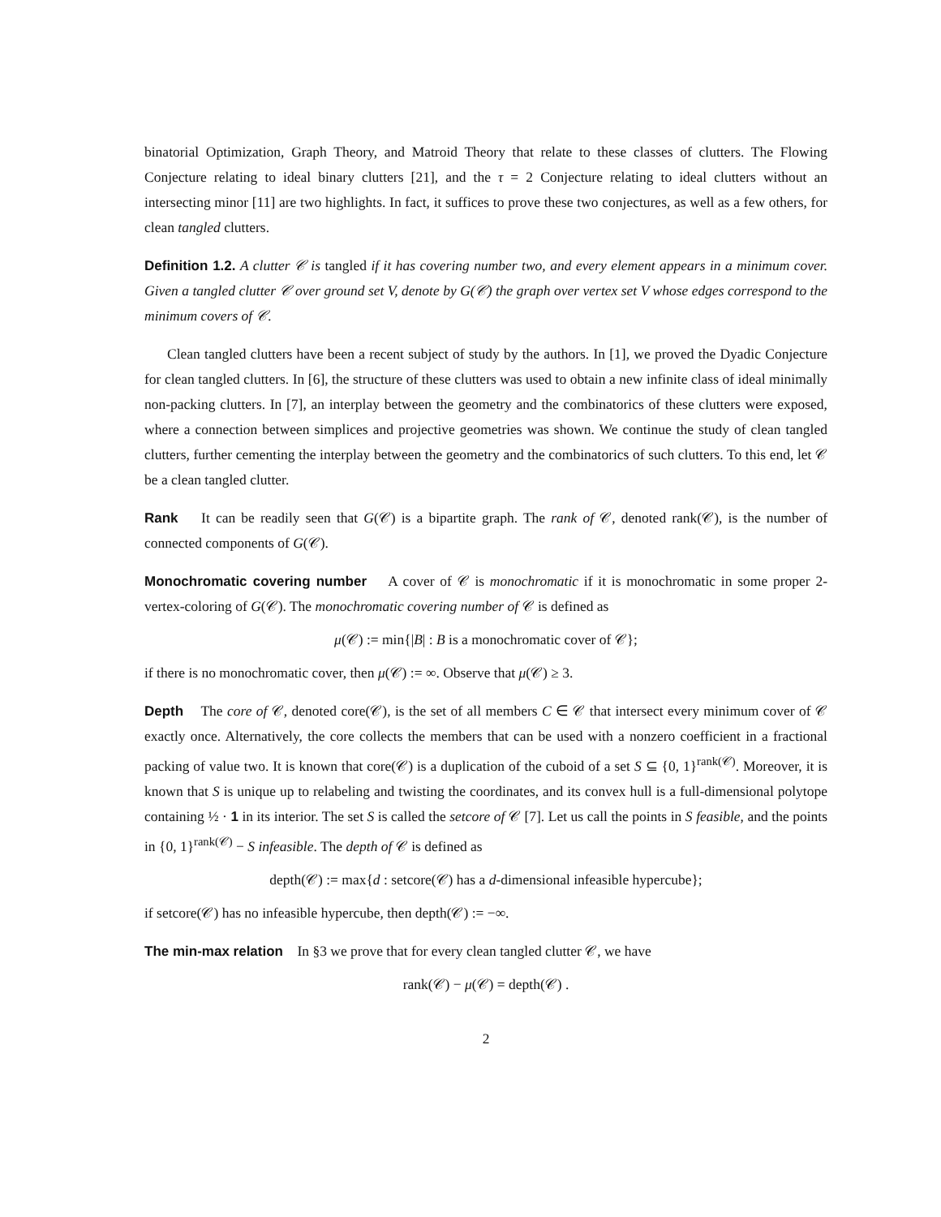binatorial Optimization, Graph Theory, and Matroid Theory that relate to these classes of clutters. The Flowing Conjecture relating to ideal binary clutters [21], and the τ = 2 Conjecture relating to ideal clutters without an intersecting minor [11] are two highlights. In fact, it suffices to prove these two conjectures, as well as a few others, for clean tangled clutters.
Definition 1.2. A clutter 𝒞 is tangled if it has covering number two, and every element appears in a minimum cover. Given a tangled clutter 𝒞 over ground set V, denote by G(𝒞) the graph over vertex set V whose edges correspond to the minimum covers of 𝒞.
Clean tangled clutters have been a recent subject of study by the authors. In [1], we proved the Dyadic Conjecture for clean tangled clutters. In [6], the structure of these clutters was used to obtain a new infinite class of ideal minimally non-packing clutters. In [7], an interplay between the geometry and the combinatorics of these clutters were exposed, where a connection between simplices and projective geometries was shown. We continue the study of clean tangled clutters, further cementing the interplay between the geometry and the combinatorics of such clutters. To this end, let 𝒞 be a clean tangled clutter.
Rank It can be readily seen that G(𝒞) is a bipartite graph. The rank of 𝒞, denoted rank(𝒞), is the number of connected components of G(𝒞).
Monochromatic covering number A cover of 𝒞 is monochromatic if it is monochromatic in some proper 2-vertex-coloring of G(𝒞). The monochromatic covering number of 𝒞 is defined as
μ(𝒞) := min{|B| : B is a monochromatic cover of 𝒞};
if there is no monochromatic cover, then μ(𝒞) := ∞. Observe that μ(𝒞) ≥ 3.
Depth The core of 𝒞, denoted core(𝒞), is the set of all members C ∈ 𝒞 that intersect every minimum cover of 𝒞 exactly once. Alternatively, the core collects the members that can be used with a nonzero coefficient in a fractional packing of value two. It is known that core(𝒞) is a duplication of the cuboid of a set S ⊆ {0, 1}<sup>rank(𝒞)</sup>. Moreover, it is known that S is unique up to relabeling and twisting the coordinates, and its convex hull is a full-dimensional polytope containing ½ · 1 in its interior. The set S is called the setcore of 𝒞 [7]. Let us call the points in S feasible, and the points in {0, 1}<sup>rank(𝒞)</sup> − S infeasible. The depth of 𝒞 is defined as
depth(𝒞) := max{d : setcore(𝒞) has a d-dimensional infeasible hypercube};
if setcore(𝒞) has no infeasible hypercube, then depth(𝒞) := −∞.
The min-max relation In §3 we prove that for every clean tangled clutter 𝒞, we have
rank(𝒞) − μ(𝒞) = depth(𝒞) .
2